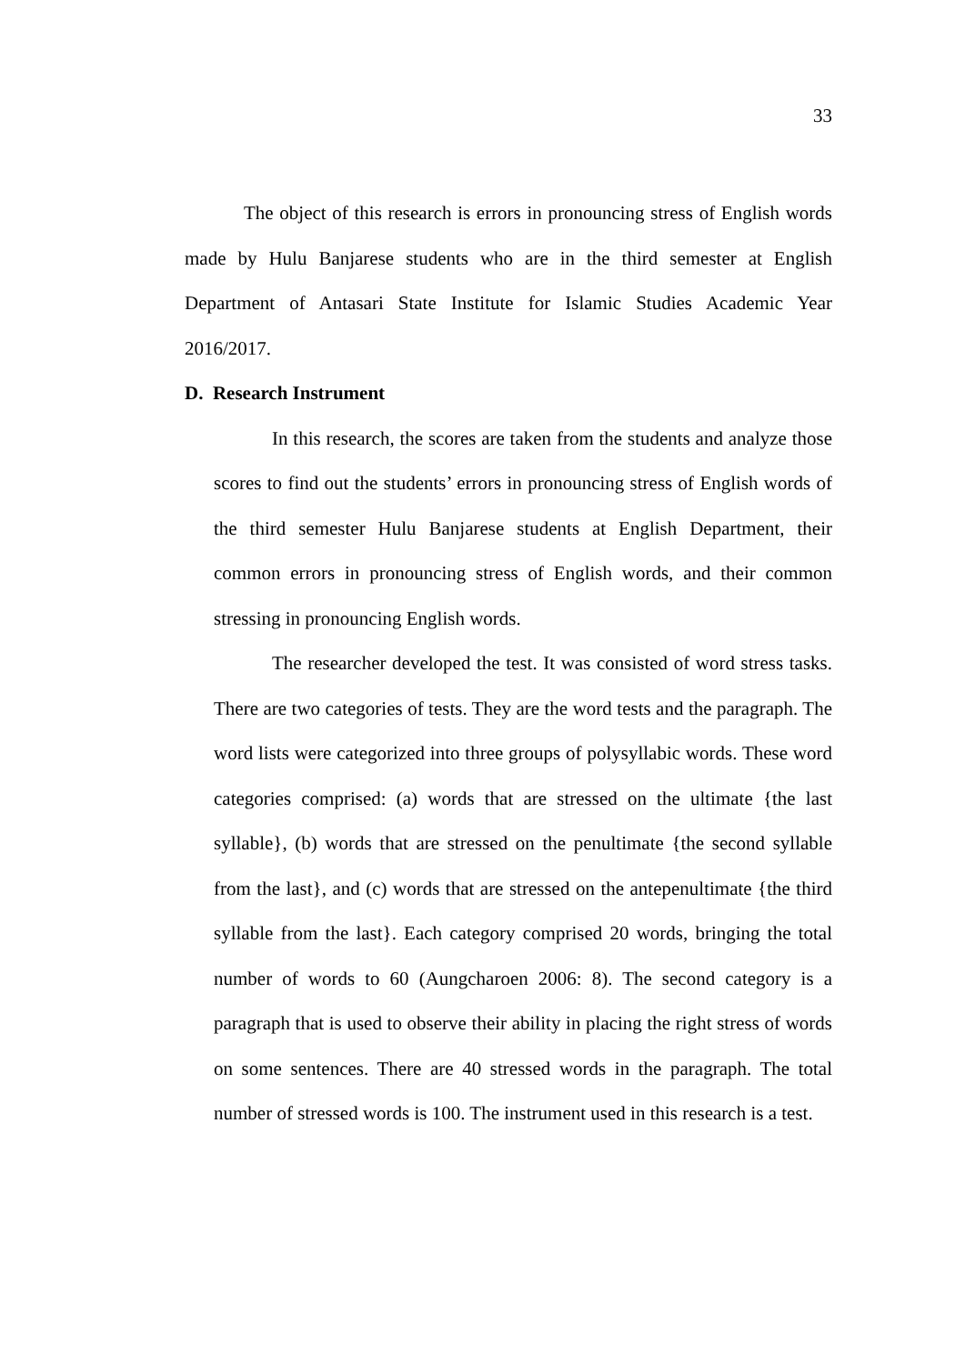33
The object of this research is errors in pronouncing stress of English words made by Hulu Banjarese students who are in the third semester at English Department of Antasari State Institute for Islamic Studies Academic Year 2016/2017.
D. Research Instrument
In this research, the scores are taken from the students and analyze those scores to find out the students’ errors in pronouncing stress of English words of the third semester Hulu Banjarese students at English Department, their common errors in pronouncing stress of English words, and their common stressing in pronouncing English words.
The researcher developed the test. It was consisted of word stress tasks. There are two categories of tests. They are the word tests and the paragraph. The word lists were categorized into three groups of polysyllabic words. These word categories comprised: (a) words that are stressed on the ultimate {the last syllable}, (b) words that are stressed on the penultimate {the second syllable from the last}, and (c) words that are stressed on the antepenultimate {the third syllable from the last}. Each category comprised 20 words, bringing the total number of words to 60 (Aungcharoen 2006: 8). The second category is a paragraph that is used to observe their ability in placing the right stress of words on some sentences. There are 40 stressed words in the paragraph. The total number of stressed words is 100. The instrument used in this research is a test.